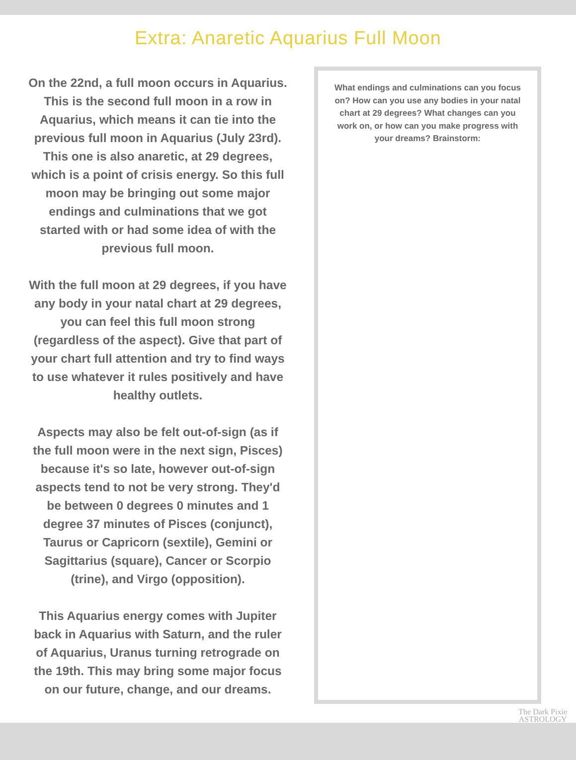Extra: Anaretic Aquarius Full Moon
On the 22nd, a full moon occurs in Aquarius. This is the second full moon in a row in Aquarius, which means it can tie into the previous full moon in Aquarius (July 23rd). This one is also anaretic, at 29 degrees, which is a point of crisis energy. So this full moon may be bringing out some major endings and culminations that we got started with or had some idea of with the previous full moon.
With the full moon at 29 degrees, if you have any body in your natal chart at 29 degrees, you can feel this full moon strong (regardless of the aspect). Give that part of your chart full attention and try to find ways to use whatever it rules positively and have healthy outlets.
Aspects may also be felt out-of-sign (as if the full moon were in the next sign, Pisces) because it's so late, however out-of-sign aspects tend to not be very strong. They'd be between 0 degrees 0 minutes and 1 degree 37 minutes of Pisces (conjunct), Taurus or Capricorn (sextile), Gemini or Sagittarius (square), Cancer or Scorpio (trine), and Virgo (opposition).
This Aquarius energy comes with Jupiter back in Aquarius with Saturn, and the ruler of Aquarius, Uranus turning retrograde on the 19th. This may bring some major focus on our future, change, and our dreams.
What endings and culminations can you focus on? How can you use any bodies in your natal chart at 29 degrees? What changes can you work on, or how can you make progress with your dreams? Brainstorm:
The Dark Pixie
ASTROLOGY